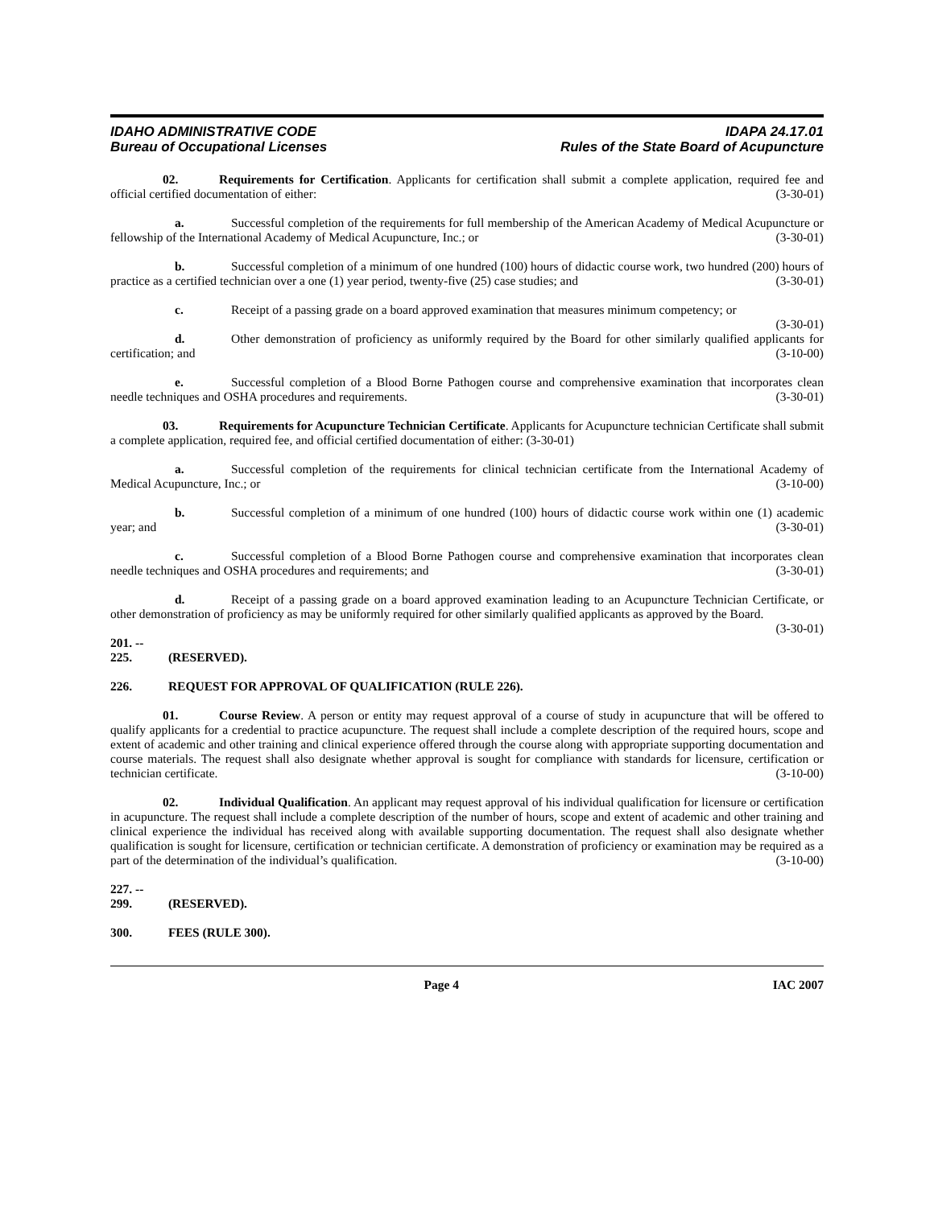IDAHO ADMINISTRATIVE CODE
Bureau of Occupational Licenses
IDAPA 24.17.01
Rules of the State Board of Acupuncture
02. Requirements for Certification. Applicants for certification shall submit a complete application, required fee and official certified documentation of either: (3-30-01)
a. Successful completion of the requirements for full membership of the American Academy of Medical Acupuncture or fellowship of the International Academy of Medical Acupuncture, Inc.; or (3-30-01)
b. Successful completion of a minimum of one hundred (100) hours of didactic course work, two hundred (200) hours of practice as a certified technician over a one (1) year period, twenty-five (25) case studies; and (3-30-01)
c. Receipt of a passing grade on a board approved examination that measures minimum competency; or (3-30-01)
d. Other demonstration of proficiency as uniformly required by the Board for other similarly qualified applicants for certification; and (3-10-00)
e. Successful completion of a Blood Borne Pathogen course and comprehensive examination that incorporates clean needle techniques and OSHA procedures and requirements. (3-30-01)
03. Requirements for Acupuncture Technician Certificate. Applicants for Acupuncture technician Certificate shall submit a complete application, required fee, and official certified documentation of either: (3-30-01)
a. Successful completion of the requirements for clinical technician certificate from the International Academy of Medical Acupuncture, Inc.; or (3-10-00)
b. Successful completion of a minimum of one hundred (100) hours of didactic course work within one (1) academic year; and (3-30-01)
c. Successful completion of a Blood Borne Pathogen course and comprehensive examination that incorporates clean needle techniques and OSHA procedures and requirements; and (3-30-01)
d. Receipt of a passing grade on a board approved examination leading to an Acupuncture Technician Certificate, or other demonstration of proficiency as may be uniformly required for other similarly qualified applicants as approved by the Board. (3-30-01)
201. -- 225. (RESERVED).
226. REQUEST FOR APPROVAL OF QUALIFICATION (RULE 226).
01. Course Review. A person or entity may request approval of a course of study in acupuncture that will be offered to qualify applicants for a credential to practice acupuncture. The request shall include a complete description of the required hours, scope and extent of academic and other training and clinical experience offered through the course along with appropriate supporting documentation and course materials. The request shall also designate whether approval is sought for compliance with standards for licensure, certification or technician certificate. (3-10-00)
02. Individual Qualification. An applicant may request approval of his individual qualification for licensure or certification in acupuncture. The request shall include a complete description of the number of hours, scope and extent of academic and other training and clinical experience the individual has received along with available supporting documentation. The request shall also designate whether qualification is sought for licensure, certification or technician certificate. A demonstration of proficiency or examination may be required as a part of the determination of the individual’s qualification. (3-10-00)
227. -- 299. (RESERVED).
300. FEES (RULE 300).
Page 4 IAC 2007